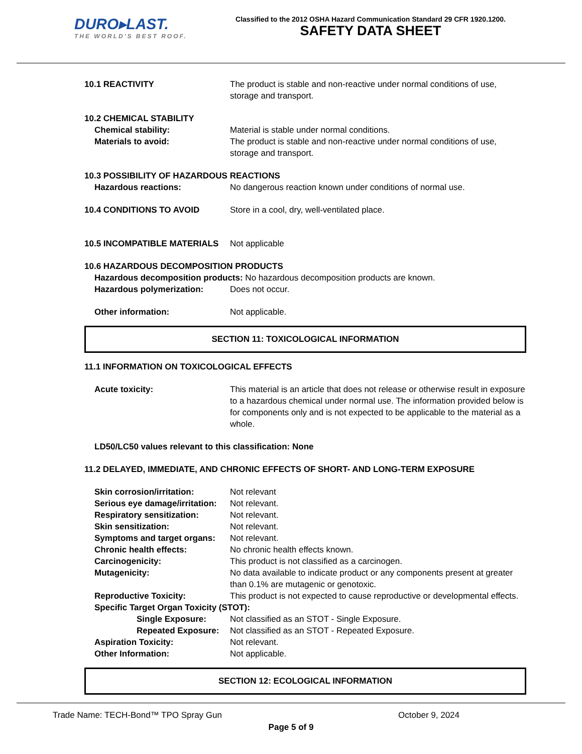DURO▸LAST.
THE WORLD'S BEST ROOF.
Classified to the 2012 OSHA Hazard Communication Standard 29 CFR 1920.1200.
SAFETY DATA SHEET
10.1 REACTIVITY The product is stable and non-reactive under normal conditions of use, storage and transport.
10.2 CHEMICAL STABILITY
Chemical stability: Material is stable under normal conditions.
Materials to avoid: The product is stable and non-reactive under normal conditions of use, storage and transport.
10.3 POSSIBILITY OF HAZARDOUS REACTIONS
Hazardous reactions: No dangerous reaction known under conditions of normal use.
10.4 CONDITIONS TO AVOID Store in a cool, dry, well-ventilated place.
10.5 INCOMPATIBLE MATERIALS Not applicable
10.6 HAZARDOUS DECOMPOSITION PRODUCTS
Hazardous decomposition products: No hazardous decomposition products are known.
Hazardous polymerization: Does not occur.
Other information: Not applicable.
SECTION 11: TOXICOLOGICAL INFORMATION
11.1 INFORMATION ON TOXICOLOGICAL EFFECTS
Acute toxicity: This material is an article that does not release or otherwise result in exposure to a hazardous chemical under normal use. The information provided below is for components only and is not expected to be applicable to the material as a whole.
LD50/LC50 values relevant to this classification: None
11.2 DELAYED, IMMEDIATE, AND CHRONIC EFFECTS OF SHORT- AND LONG-TERM EXPOSURE
Skin corrosion/irritation: Not relevant
Serious eye damage/irritation:
Not relevant.
Respiratory sensitization: Not relevant.
Skin sensitization: Not relevant.
Symptoms and target organs:
Not relevant.
Chronic health effects: No chronic health effects known.
Carcinogenicity: This product is not classified as a carcinogen.
Mutagenicity: No data available to indicate product or any components present at greater than 0.1% are mutagenic or genotoxic.
Reproductive Toxicity: This product is not expected to cause reproductive or developmental effects.
Specific Target Organ Toxicity (STOT):
Single Exposure: Not classified as an STOT - Single Exposure.
Repeated Exposure: Not classified as an STOT - Repeated Exposure.
Aspiration Toxicity: Not relevant.
Other Information: Not applicable.
SECTION 12: ECOLOGICAL INFORMATION
Trade Name: TECH-Bond™ TPO Spray Gun October 9, 2024
Page 5 of 9